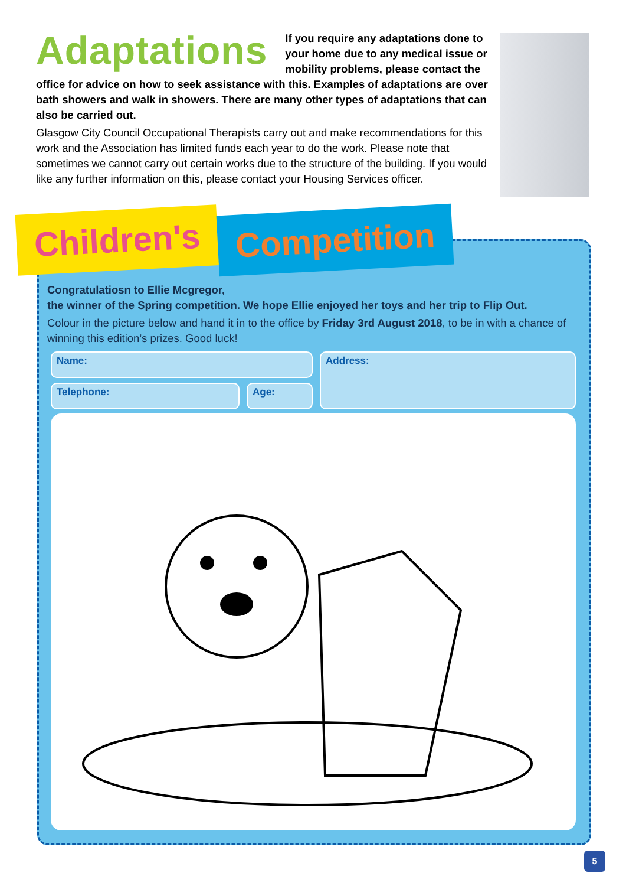Adaptations
If you require any adaptations done to your home due to any medical issue or mobility problems, please contact the office for advice on how to seek assistance with this. Examples of adaptations are over bath showers and walk in showers. There are many other types of adaptations that can also be carried out.
Glasgow City Council Occupational Therapists carry out and make recommendations for this work and the Association has limited funds each year to do the work. Please note that sometimes we cannot carry out certain works due to the structure of the building. If you would like any further information on this, please contact your Housing Services officer.
Children's
Competition
Congratulatiosn to Ellie Mcgregor,
the winner of the Spring competition. We hope Ellie enjoyed her toys and her trip to Flip Out.
Colour in the picture below and hand it in to the office by Friday 3rd August 2018, to be in with a chance of winning this edition’s prizes. Good luck!
Name:
Telephone: Age:
Address:
5